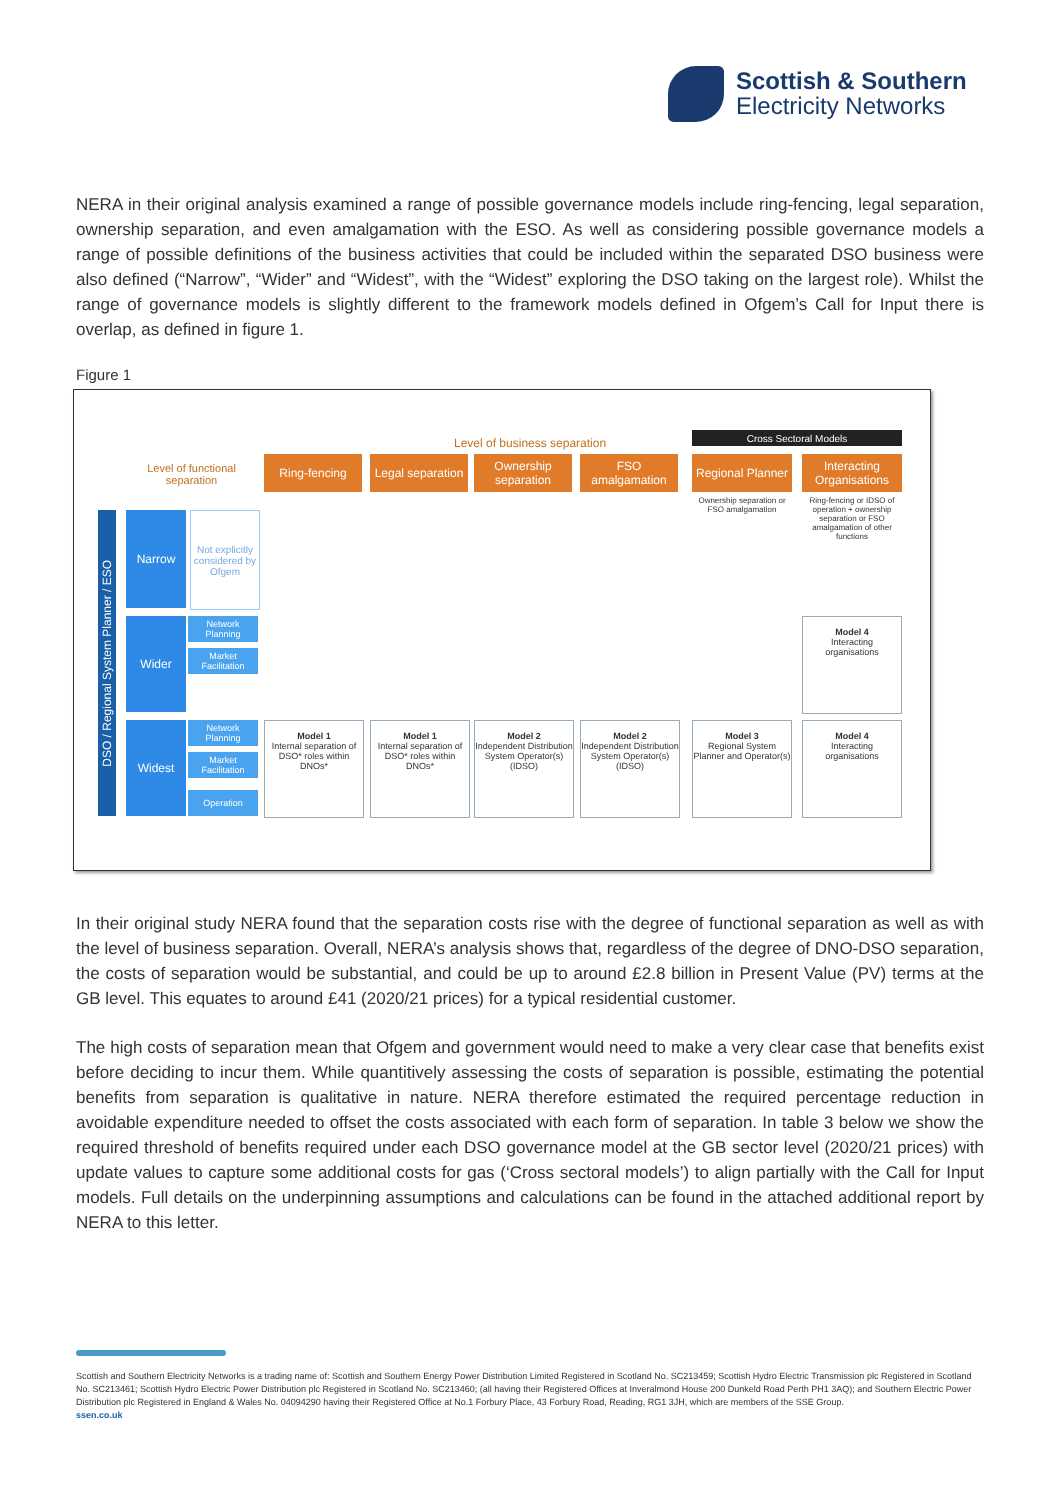Scottish & Southern
Electricity Networks
NERA in their original analysis examined a range of possible governance models include ring-fencing, legal separation, ownership separation, and even amalgamation with the ESO. As well as considering possible governance models a range of possible definitions of the business activities that could be included within the separated DSO business were also defined (“Narrow”, “Wider” and “Widest”, with the “Widest” exploring the DSO taking on the largest role). Whilst the range of governance models is slightly different to the framework models defined in Ofgem’s Call for Input there is overlap, as defined in figure 1.
Figure 1
Level of business separation
Cross Sectoral Models
Level of functional separation
Ring-fencing
Legal separation
Ownership separation
FSO amalgamation
Regional Planner
Interacting Organisations
Ownership separation or FSO amalgamation
Ring-fencing or IDSO of operation + ownership separation or FSO amalgamation of other functions
DSO / Regional System Planner / ESO
Narrow
Not explicitly considered by Ofgem
Wider
Network Planning
Market Facilitation
Widest
Network Planning
Market Facilitation
Operation
Model 4
Interacting organisations
Model 1
Internal separation of DSO* roles within DNOs*
Model 1
Internal separation of DSO* roles within DNOs*
Model 2
Independent Distribution System Operator(s) (IDSO)
Model 2
Independent Distribution System Operator(s) (IDSO)
Model 3
Regional System Planner and Operator(s)
Model 4
Interacting organisations
In their original study NERA found that the separation costs rise with the degree of functional separation as well as with the level of business separation. Overall, NERA’s analysis shows that, regardless of the degree of DNO-DSO separation, the costs of separation would be substantial, and could be up to around £2.8 billion in Present Value (PV) terms at the GB level. This equates to around £41 (2020/21 prices) for a typical residential customer.
The high costs of separation mean that Ofgem and government would need to make a very clear case that benefits exist before deciding to incur them. While quantitively assessing the costs of separation is possible, estimating the potential benefits from separation is qualitative in nature. NERA therefore estimated the required percentage reduction in avoidable expenditure needed to offset the costs associated with each form of separation. In table 3 below we show the required threshold of benefits required under each DSO governance model at the GB sector level (2020/21 prices) with update values to capture some additional costs for gas (‘Cross sectoral models’) to align partially with the Call for Input models. Full details on the underpinning assumptions and calculations can be found in the attached additional report by NERA to this letter.
Scottish and Southern Electricity Networks is a trading name of: Scottish and Southern Energy Power Distribution Limited Registered in Scotland No. SC213459; Scottish Hydro Electric Transmission plc Registered in Scotland No. SC213461; Scottish Hydro Electric Power Distribution plc Registered in Scotland No. SC213460; (all having their Registered Offices at Inveralmond House 200 Dunkeld Road Perth PH1 3AQ); and Southern Electric Power Distribution plc Registered in England & Wales No. 04094290 having their Registered Office at No.1 Forbury Place, 43 Forbury Road, Reading, RG1 3JH, which are members of the SSE Group.
ssen.co.uk